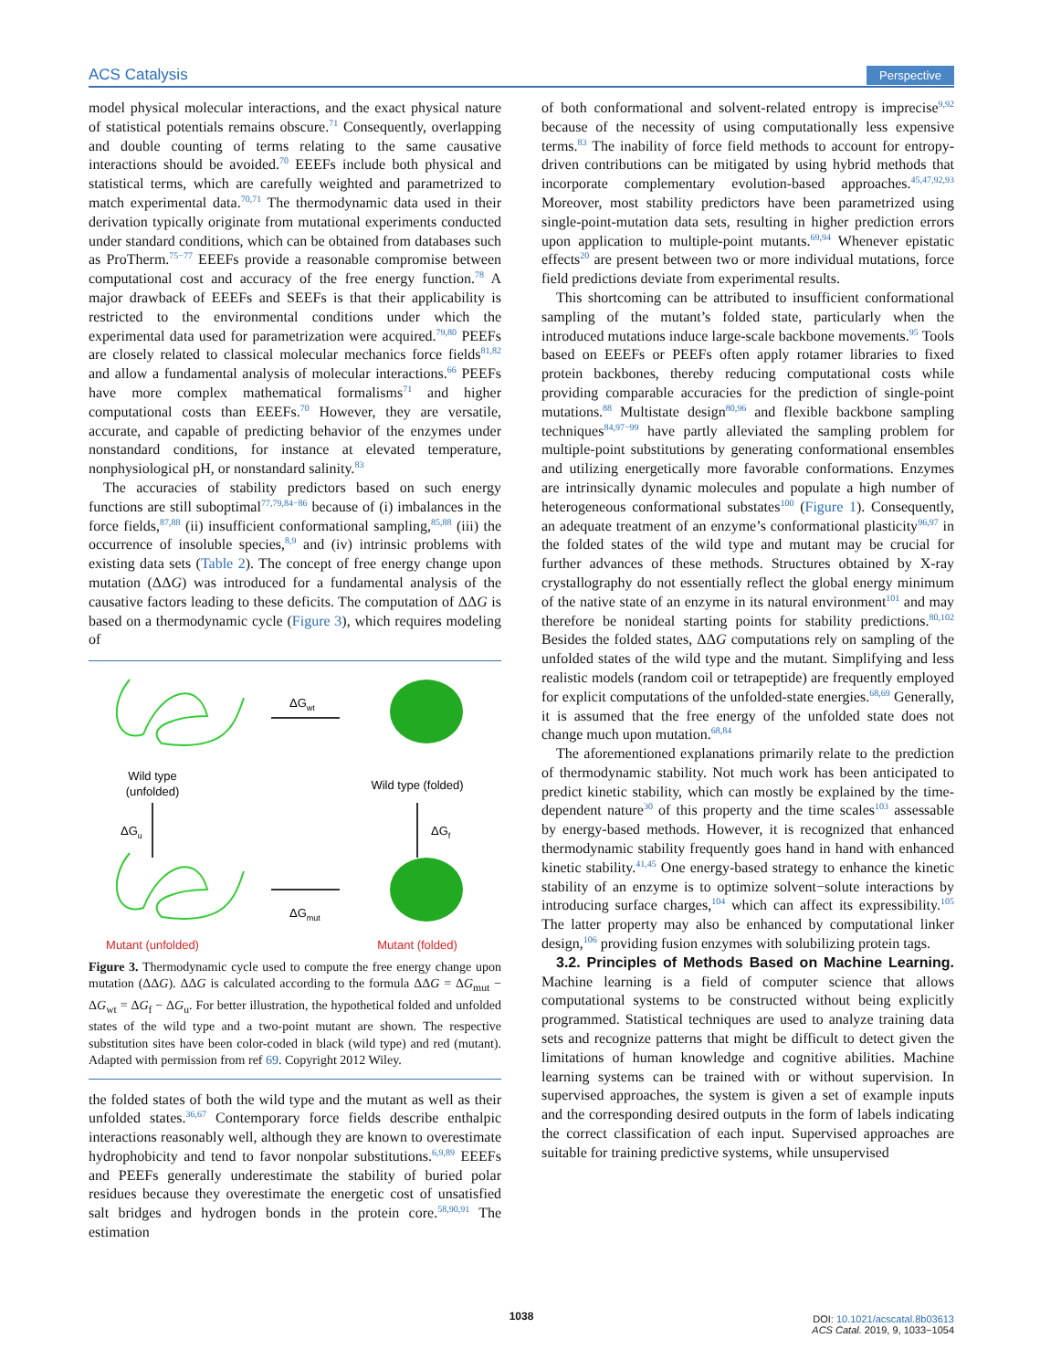ACS Catalysis Perspective
model physical molecular interactions, and the exact physical nature of statistical potentials remains obscure.<sup>71</sup> Consequently, overlapping and double counting of terms relating to the same causative interactions should be avoided.<sup>70</sup> EEEFs include both physical and statistical terms, which are carefully weighted and parametrized to match experimental data.<sup>70,71</sup> The thermodynamic data used in their derivation typically originate from mutational experiments conducted under standard conditions, which can be obtained from databases such as ProTherm.<sup>75−77</sup> EEEFs provide a reasonable compromise between computational cost and accuracy of the free energy function.<sup>78</sup> A major drawback of EEEFs and SEEFs is that their applicability is restricted to the environmental conditions under which the experimental data used for parametrization were acquired.<sup>79,80</sup> PEEFs are closely related to classical molecular mechanics force fields<sup>81,82</sup> and allow a fundamental analysis of molecular interactions.<sup>66</sup> PEEFs have more complex mathematical formalisms<sup>71</sup> and higher computational costs than EEEFs.<sup>70</sup> However, they are versatile, accurate, and capable of predicting behavior of the enzymes under nonstandard conditions, for instance at elevated temperature, nonphysiological pH, or nonstandard salinity.<sup>83</sup>
The accuracies of stability predictors based on such energy functions are still suboptimal<sup>77,79,84−86</sup> because of (i) imbalances in the force fields,<sup>87,88</sup> (ii) insufficient conformational sampling,<sup>85,88</sup> (iii) the occurrence of insoluble species,<sup>8,9</sup> and (iv) intrinsic problems with existing data sets (Table 2). The concept of free energy change upon mutation (ΔΔG) was introduced for a fundamental analysis of the causative factors leading to these deficits. The computation of ΔΔG is based on a thermodynamic cycle (Figure 3), which requires modeling of
Wild type
(unfolded)
ΔGwt
Wild type (folded)
ΔGu
ΔGf
Mutant (unfolded)
ΔGmut
Mutant (folded)
Figure 3. Thermodynamic cycle used to compute the free energy change upon mutation (ΔΔG). ΔΔG is calculated according to the formula ΔΔG = ΔG<sub>mut</sub> − ΔG<sub>wt</sub> = ΔG<sub>f</sub> − ΔG<sub>u</sub>. For better illustration, the hypothetical folded and unfolded states of the wild type and a two-point mutant are shown. The respective substitution sites have been color-coded in black (wild type) and red (mutant). Adapted with permission from ref 69. Copyright 2012 Wiley.
the folded states of both the wild type and the mutant as well as their unfolded states.<sup>36,67</sup> Contemporary force fields describe enthalpic interactions reasonably well, although they are known to overestimate hydrophobicity and tend to favor nonpolar substitutions.<sup>6,9,89</sup> EEEFs and PEEFs generally underestimate the stability of buried polar residues because they overestimate the energetic cost of unsatisfied salt bridges and hydrogen bonds in the protein core.<sup>58,90,91</sup> The estimation
of both conformational and solvent-related entropy is imprecise<sup>9,92</sup> because of the necessity of using computationally less expensive terms.<sup>83</sup> The inability of force field methods to account for entropy-driven contributions can be mitigated by using hybrid methods that incorporate complementary evolution-based approaches.<sup>45,47,92,93</sup> Moreover, most stability predictors have been parametrized using single-point-mutation data sets, resulting in higher prediction errors upon application to multiple-point mutants.<sup>69,94</sup> Whenever epistatic effects<sup>20</sup> are present between two or more individual mutations, force field predictions deviate from experimental results.
This shortcoming can be attributed to insufficient conformational sampling of the mutant’s folded state, particularly when the introduced mutations induce large-scale backbone movements.<sup>95</sup> Tools based on EEEFs or PEEFs often apply rotamer libraries to fixed protein backbones, thereby reducing computational costs while providing comparable accuracies for the prediction of single-point mutations.<sup>88</sup> Multistate design<sup>80,96</sup> and flexible backbone sampling techniques<sup>84,97−99</sup> have partly alleviated the sampling problem for multiple-point substitutions by generating conformational ensembles and utilizing energetically more favorable conformations. Enzymes are intrinsically dynamic molecules and populate a high number of heterogeneous conformational substates<sup>100</sup> (Figure 1). Consequently, an adequate treatment of an enzyme’s conformational plasticity<sup>96,97</sup> in the folded states of the wild type and mutant may be crucial for further advances of these methods. Structures obtained by X-ray crystallography do not essentially reflect the global energy minimum of the native state of an enzyme in its natural environment<sup>101</sup> and may therefore be nonideal starting points for stability predictions.<sup>80,102</sup> Besides the folded states, ΔΔG computations rely on sampling of the unfolded states of the wild type and the mutant. Simplifying and less realistic models (random coil or tetrapeptide) are frequently employed for explicit computations of the unfolded-state energies.<sup>68,69</sup> Generally, it is assumed that the free energy of the unfolded state does not change much upon mutation.<sup>68,84</sup>
The aforementioned explanations primarily relate to the prediction of thermodynamic stability. Not much work has been anticipated to predict kinetic stability, which can mostly be explained by the time-dependent nature<sup>30</sup> of this property and the time scales<sup>103</sup> assessable by energy-based methods. However, it is recognized that enhanced thermodynamic stability frequently goes hand in hand with enhanced kinetic stability.<sup>41,45</sup> One energy-based strategy to enhance the kinetic stability of an enzyme is to optimize solvent−solute interactions by introducing surface charges,<sup>104</sup> which can affect its expressibility.<sup>105</sup> The latter property may also be enhanced by computational linker design,<sup>106</sup> providing fusion enzymes with solubilizing protein tags.
3.2. Principles of Methods Based on Machine Learning. Machine learning is a field of computer science that allows computational systems to be constructed without being explicitly programmed. Statistical techniques are used to analyze training data sets and recognize patterns that might be difficult to detect given the limitations of human knowledge and cognitive abilities. Machine learning systems can be trained with or without supervision. In supervised approaches, the system is given a set of example inputs and the corresponding desired outputs in the form of labels indicating the correct classification of each input. Supervised approaches are suitable for training predictive systems, while unsupervised
1038
DOI: 10.1021/acscatal.8b03613
ACS Catal. 2019, 9, 1033−1054